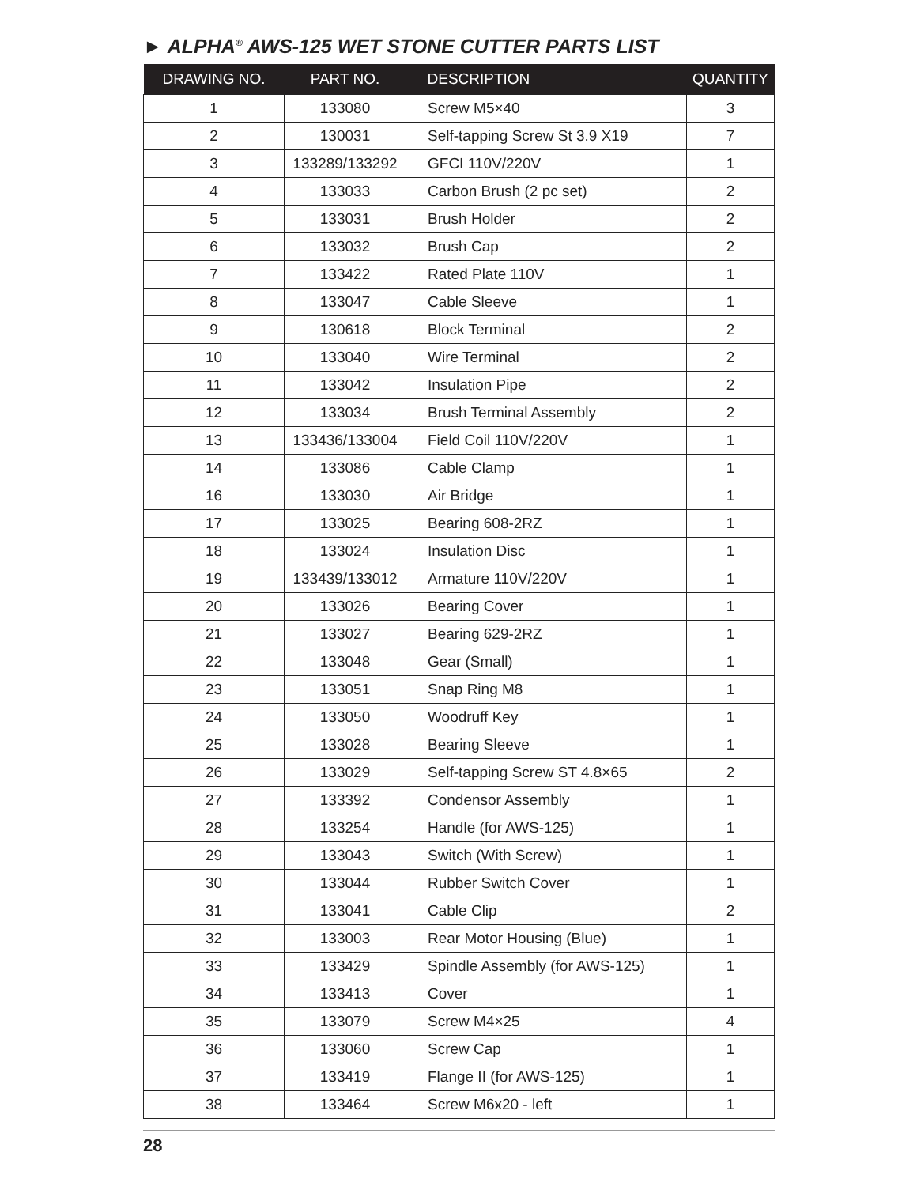► ALPHA<sup>®</sup> AWS-125 WET STONE CUTTER PARTS LIST
| DRAWING NO. | PART NO. | DESCRIPTION | QUANTITY |
| --- | --- | --- | --- |
| 1 | 133080 | Screw M5×40 | 3 |
| 2 | 130031 | Self-tapping Screw St 3.9 X19 | 7 |
| 3 | 133289/133292 | GFCI 110V/220V | 1 |
| 4 | 133033 | Carbon Brush (2 pc set) | 2 |
| 5 | 133031 | Brush Holder | 2 |
| 6 | 133032 | Brush Cap | 2 |
| 7 | 133422 | Rated Plate 110V | 1 |
| 8 | 133047 | Cable Sleeve | 1 |
| 9 | 130618 | Block Terminal | 2 |
| 10 | 133040 | Wire Terminal | 2 |
| 11 | 133042 | Insulation Pipe | 2 |
| 12 | 133034 | Brush Terminal Assembly | 2 |
| 13 | 133436/133004 | Field Coil 110V/220V | 1 |
| 14 | 133086 | Cable Clamp | 1 |
| 16 | 133030 | Air Bridge | 1 |
| 17 | 133025 | Bearing 608-2RZ | 1 |
| 18 | 133024 | Insulation Disc | 1 |
| 19 | 133439/133012 | Armature 110V/220V | 1 |
| 20 | 133026 | Bearing Cover | 1 |
| 21 | 133027 | Bearing 629-2RZ | 1 |
| 22 | 133048 | Gear (Small) | 1 |
| 23 | 133051 | Snap Ring M8 | 1 |
| 24 | 133050 | Woodruff Key | 1 |
| 25 | 133028 | Bearing Sleeve | 1 |
| 26 | 133029 | Self-tapping Screw ST 4.8×65 | 2 |
| 27 | 133392 | Condensor Assembly | 1 |
| 28 | 133254 | Handle (for AWS-125) | 1 |
| 29 | 133043 | Switch (With Screw) | 1 |
| 30 | 133044 | Rubber Switch Cover | 1 |
| 31 | 133041 | Cable Clip | 2 |
| 32 | 133003 | Rear Motor Housing (Blue) | 1 |
| 33 | 133429 | Spindle Assembly (for AWS-125) | 1 |
| 34 | 133413 | Cover | 1 |
| 35 | 133079 | Screw M4×25 | 4 |
| 36 | 133060 | Screw Cap | 1 |
| 37 | 133419 | Flange II (for AWS-125) | 1 |
| 38 | 133464 | Screw M6x20 - left | 1 |
28